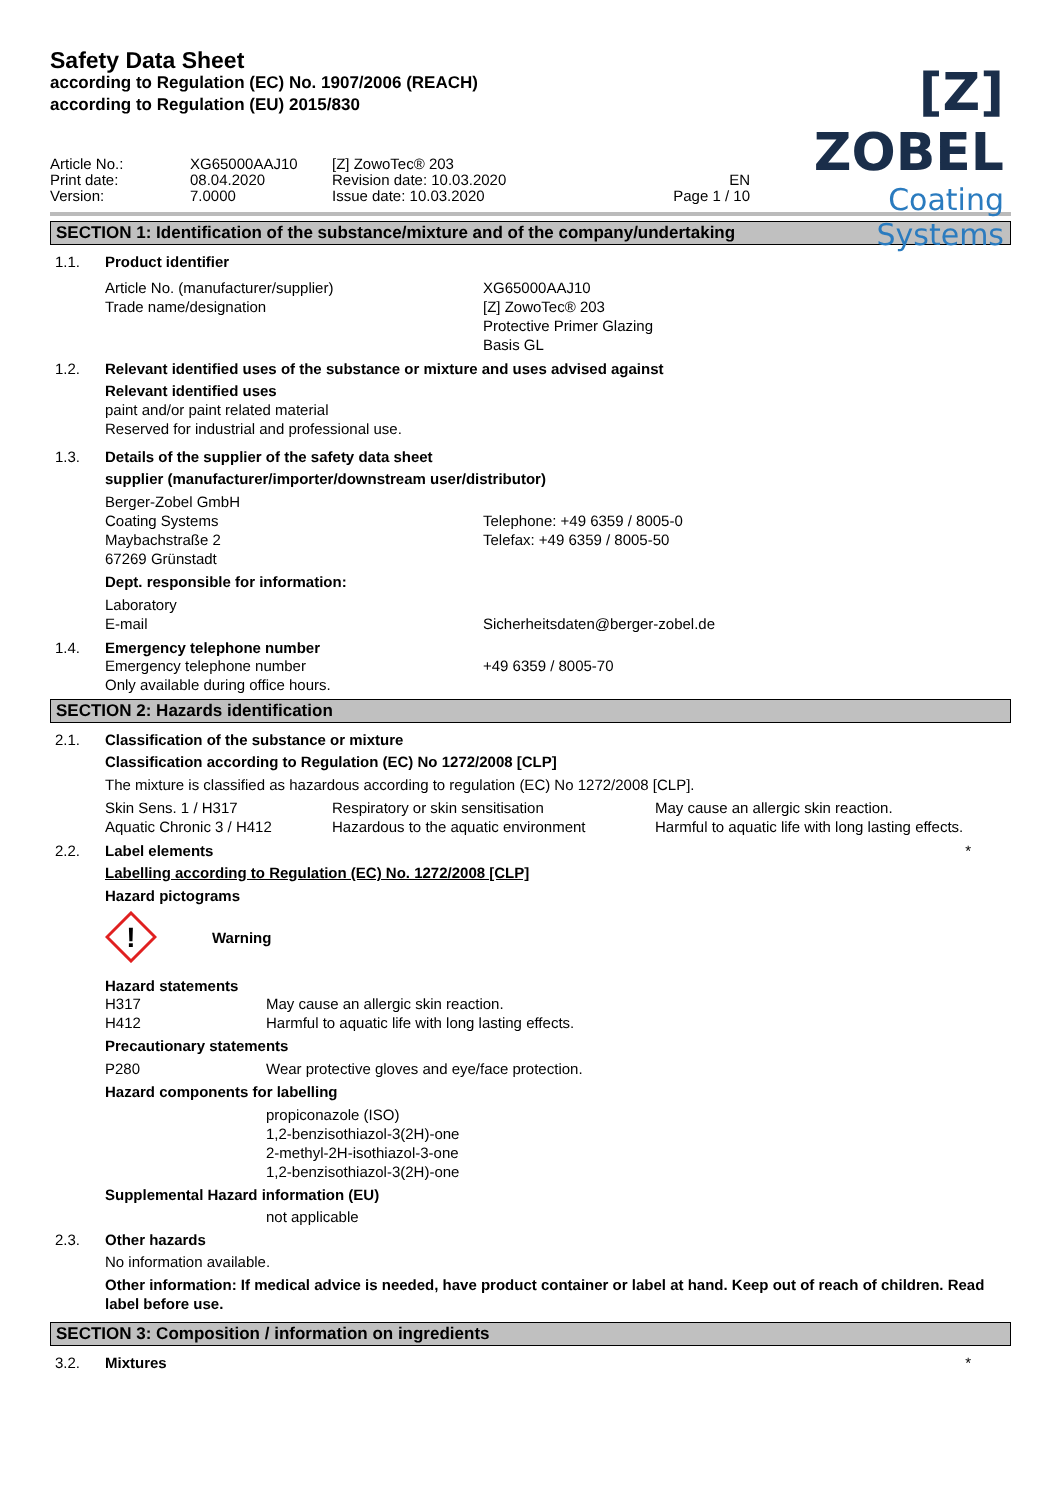Safety Data Sheet
according to Regulation (EC) No. 1907/2006 (REACH)
according to Regulation (EU) 2015/830
[Z] ZOBEL
Coating Systems
| Article No.: | XG65000AAJ10 | [Z] ZowoTec® 203 | |
| Print date: | 08.04.2020 | Revision date: 10.03.2020 | EN |
| Version: | 7.0000 | Issue date: 10.03.2020 | Page 1 / 10 |
SECTION 1: Identification of the substance/mixture and of the company/undertaking
1.1. Product identifier
| Article No. (manufacturer/supplier) | XG65000AAJ10 |
| Trade name/designation | [Z] ZowoTec® 203 Protective Primer Glazing Basis GL |
1.2. Relevant identified uses of the substance or mixture and uses advised against
Relevant identified uses
paint and/or paint related material
Reserved for industrial and professional use.
1.3. Details of the supplier of the safety data sheet
supplier (manufacturer/importer/downstream user/distributor)
| Berger-Zobel GmbH | |
| Coating Systems | Telephone: +49 6359 / 8005-0 |
| Maybachstraße 2 | Telefax: +49 6359 / 8005-50 |
| 67269 Grünstadt | |
Dept. responsible for information:
| Laboratory | |
| E-mail | Sicherheitsdaten@berger-zobel.de |
1.4. Emergency telephone number
| Emergency telephone number | +49 6359 / 8005-70 |
| Only available during office hours. | |
SECTION 2: Hazards identification
2.1. Classification of the substance or mixture
Classification according to Regulation (EC) No 1272/2008 [CLP]
The mixture is classified as hazardous according to regulation (EC) No 1272/2008 [CLP].
| Skin Sens. 1 / H317 | Respiratory or skin sensitisation | May cause an allergic skin reaction. |
| Aquatic Chronic 3 / H412 | Hazardous to the aquatic environment | Harmful to aquatic life with long lasting effects. |
2.2. Label elements *
Labelling according to Regulation (EC) No. 1272/2008 [CLP]
Hazard pictograms
!
Warning
Hazard statements
| H317 | May cause an allergic skin reaction. |
| H412 | Harmful to aquatic life with long lasting effects. |
Precautionary statements
| P280 | Wear protective gloves and eye/face protection. |
Hazard components for labelling
propiconazole (ISO)
1,2-benzisothiazol-3(2H)-one
2-methyl-2H-isothiazol-3-one
1,2-benzisothiazol-3(2H)-one
Supplemental Hazard information (EU)
not applicable
2.3. Other hazards
No information available.
Other information: If medical advice is needed, have product container or label at hand. Keep out of reach of children. Read label before use.
SECTION 3: Composition / information on ingredients
3.2. Mixtures *